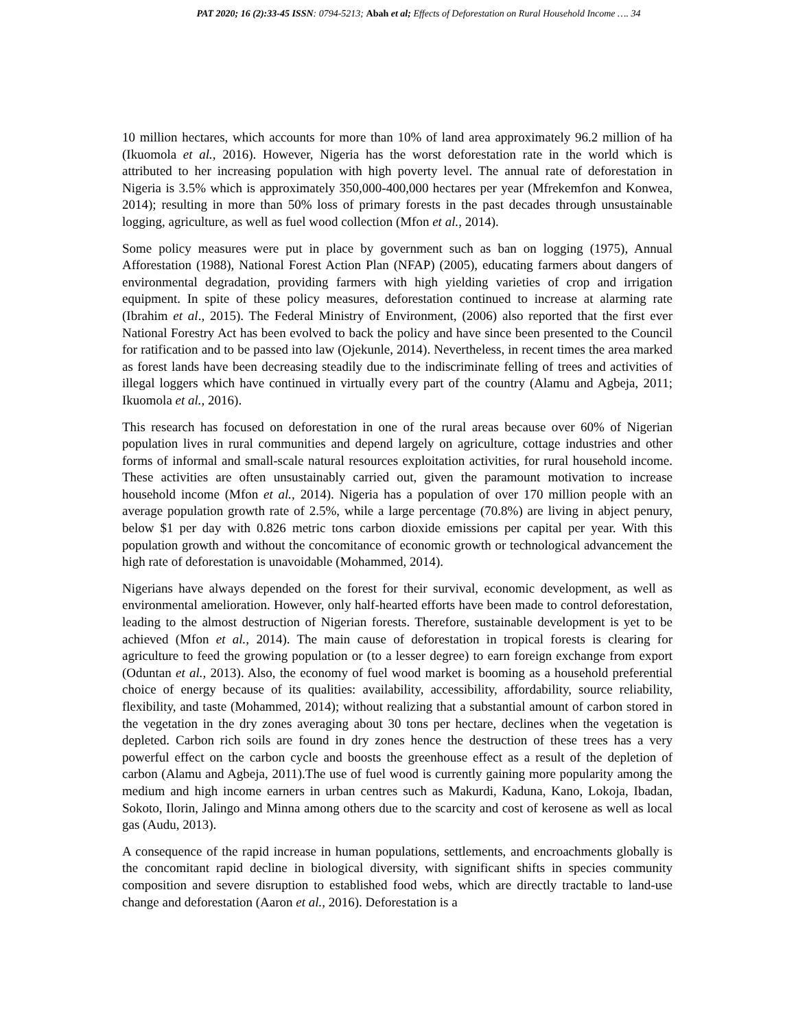PAT 2020; 16 (2):33-45 ISSN: 0794-5213; Abah et al; Effects of Deforestation on Rural Household Income …. 34
10 million hectares, which accounts for more than 10% of land area approximately 96.2 million of ha (Ikuomola et al., 2016). However, Nigeria has the worst deforestation rate in the world which is attributed to her increasing population with high poverty level. The annual rate of deforestation in Nigeria is 3.5% which is approximately 350,000-400,000 hectares per year (Mfrekemfon and Konwea, 2014); resulting in more than 50% loss of primary forests in the past decades through unsustainable logging, agriculture, as well as fuel wood collection (Mfon et al., 2014).
Some policy measures were put in place by government such as ban on logging (1975), Annual Afforestation (1988), National Forest Action Plan (NFAP) (2005), educating farmers about dangers of environmental degradation, providing farmers with high yielding varieties of crop and irrigation equipment. In spite of these policy measures, deforestation continued to increase at alarming rate (Ibrahim et al., 2015). The Federal Ministry of Environment, (2006) also reported that the first ever National Forestry Act has been evolved to back the policy and have since been presented to the Council for ratification and to be passed into law (Ojekunle, 2014). Nevertheless, in recent times the area marked as forest lands have been decreasing steadily due to the indiscriminate felling of trees and activities of illegal loggers which have continued in virtually every part of the country (Alamu and Agbeja, 2011; Ikuomola et al., 2016).
This research has focused on deforestation in one of the rural areas because over 60% of Nigerian population lives in rural communities and depend largely on agriculture, cottage industries and other forms of informal and small-scale natural resources exploitation activities, for rural household income. These activities are often unsustainably carried out, given the paramount motivation to increase household income (Mfon et al., 2014). Nigeria has a population of over 170 million people with an average population growth rate of 2.5%, while a large percentage (70.8%) are living in abject penury, below $1 per day with 0.826 metric tons carbon dioxide emissions per capital per year. With this population growth and without the concomitance of economic growth or technological advancement the high rate of deforestation is unavoidable (Mohammed, 2014).
Nigerians have always depended on the forest for their survival, economic development, as well as environmental amelioration. However, only half-hearted efforts have been made to control deforestation, leading to the almost destruction of Nigerian forests. Therefore, sustainable development is yet to be achieved (Mfon et al., 2014). The main cause of deforestation in tropical forests is clearing for agriculture to feed the growing population or (to a lesser degree) to earn foreign exchange from export (Oduntan et al., 2013). Also, the economy of fuel wood market is booming as a household preferential choice of energy because of its qualities: availability, accessibility, affordability, source reliability, flexibility, and taste (Mohammed, 2014); without realizing that a substantial amount of carbon stored in the vegetation in the dry zones averaging about 30 tons per hectare, declines when the vegetation is depleted. Carbon rich soils are found in dry zones hence the destruction of these trees has a very powerful effect on the carbon cycle and boosts the greenhouse effect as a result of the depletion of carbon (Alamu and Agbeja, 2011).The use of fuel wood is currently gaining more popularity among the medium and high income earners in urban centres such as Makurdi, Kaduna, Kano, Lokoja, Ibadan, Sokoto, Ilorin, Jalingo and Minna among others due to the scarcity and cost of kerosene as well as local gas (Audu, 2013).
A consequence of the rapid increase in human populations, settlements, and encroachments globally is the concomitant rapid decline in biological diversity, with significant shifts in species community composition and severe disruption to established food webs, which are directly tractable to land-use change and deforestation (Aaron et al., 2016). Deforestation is a